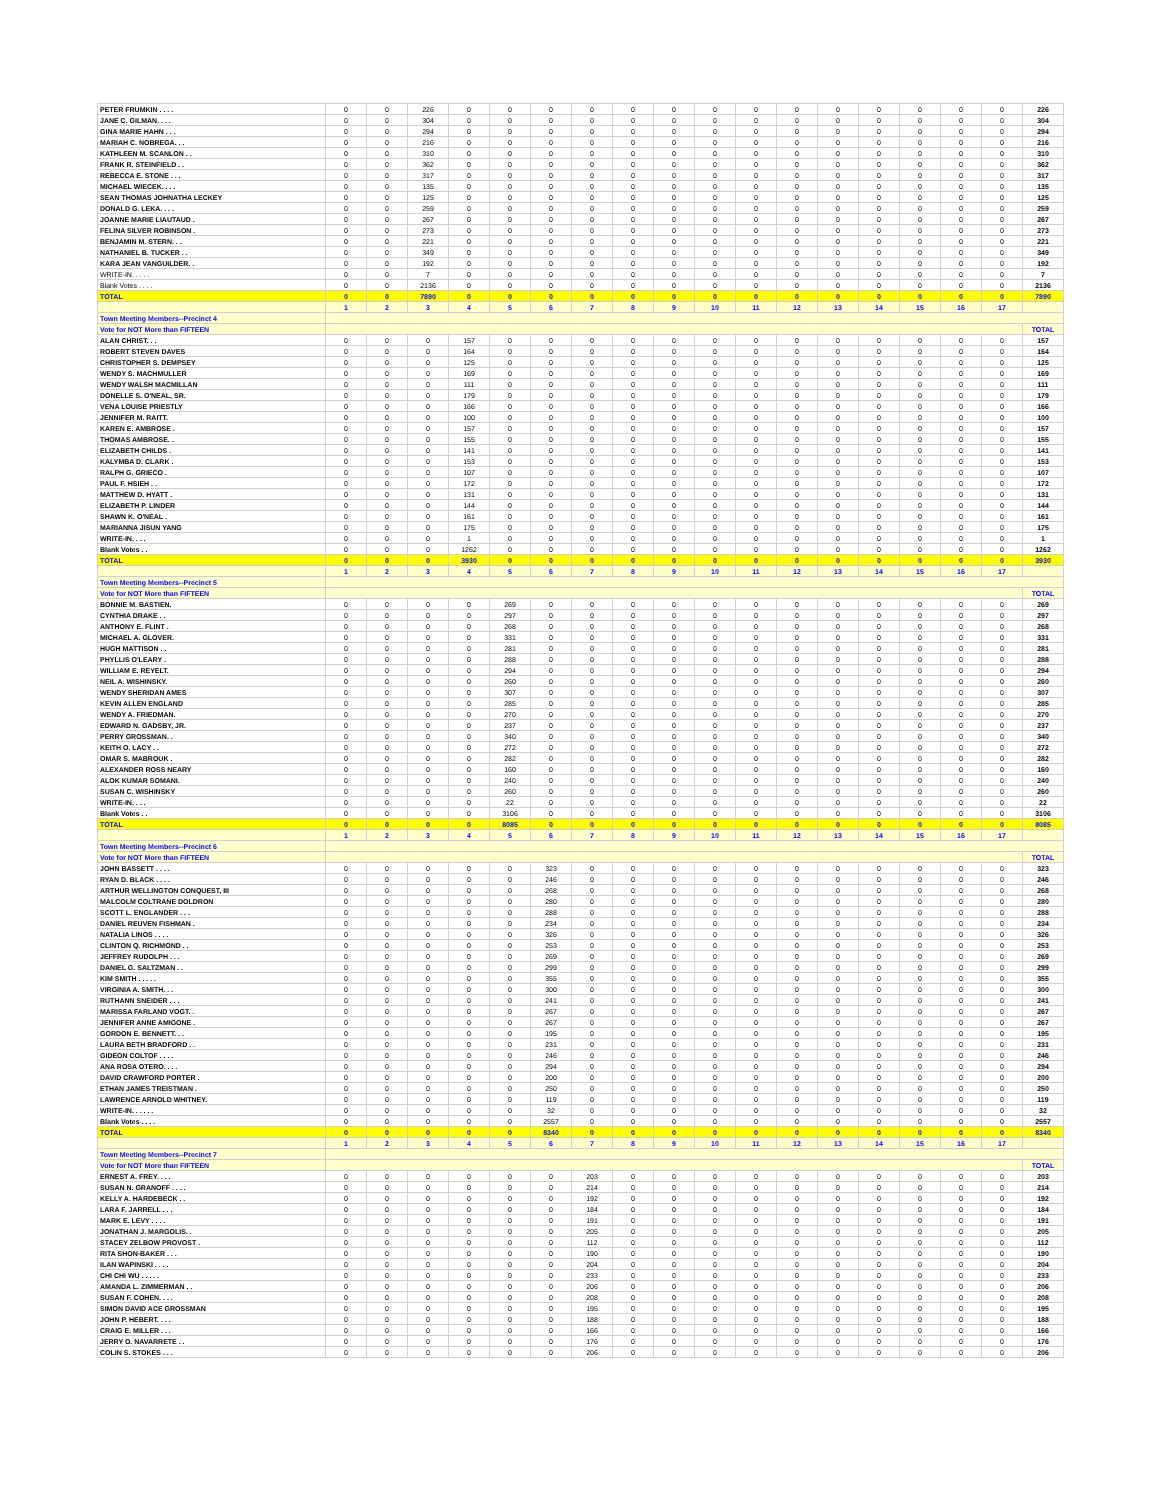| PETER FRUMKIN . . . . | 0 | 0 | 226 | 0 | 0 | 0 | 0 | 0 | 0 | 0 | 0 | 0 | 0 | 0 | 0 | 0 | 0 | 226 |
| JANE C. GILMAN. . . . | 0 | 0 | 304 | 0 | 0 | 0 | 0 | 0 | 0 | 0 | 0 | 0 | 0 | 0 | 0 | 0 | 0 | 304 |
| GINA MARIE HAHN . . . | 0 | 0 | 294 | 0 | 0 | 0 | 0 | 0 | 0 | 0 | 0 | 0 | 0 | 0 | 0 | 0 | 0 | 294 |
| MARIAH C. NOBREGA. . . | 0 | 0 | 216 | 0 | 0 | 0 | 0 | 0 | 0 | 0 | 0 | 0 | 0 | 0 | 0 | 0 | 0 | 216 |
| KATHLEEN M. SCANLON . . | 0 | 0 | 310 | 0 | 0 | 0 | 0 | 0 | 0 | 0 | 0 | 0 | 0 | 0 | 0 | 0 | 0 | 310 |
| FRANK R. STEINFIELD . . | 0 | 0 | 362 | 0 | 0 | 0 | 0 | 0 | 0 | 0 | 0 | 0 | 0 | 0 | 0 | 0 | 0 | 362 |
| REBECCA E. STONE . . . | 0 | 0 | 317 | 0 | 0 | 0 | 0 | 0 | 0 | 0 | 0 | 0 | 0 | 0 | 0 | 0 | 0 | 317 |
| MICHAEL WIECEK. . . . | 0 | 0 | 135 | 0 | 0 | 0 | 0 | 0 | 0 | 0 | 0 | 0 | 0 | 0 | 0 | 0 | 0 | 135 |
| SEAN THOMAS JOHNATHA LECKEY | 0 | 0 | 125 | 0 | 0 | 0 | 0 | 0 | 0 | 0 | 0 | 0 | 0 | 0 | 0 | 0 | 0 | 125 |
| DONALD G. LEKA. . . . | 0 | 0 | 259 | 0 | 0 | 0 | 0 | 0 | 0 | 0 | 0 | 0 | 0 | 0 | 0 | 0 | 0 | 259 |
| JOANNE MARIE LIAUTAUD . | 0 | 0 | 267 | 0 | 0 | 0 | 0 | 0 | 0 | 0 | 0 | 0 | 0 | 0 | 0 | 0 | 0 | 267 |
| FELINA SILVER ROBINSON . | 0 | 0 | 273 | 0 | 0 | 0 | 0 | 0 | 0 | 0 | 0 | 0 | 0 | 0 | 0 | 0 | 0 | 273 |
| BENJAMIN M. STERN. . . | 0 | 0 | 221 | 0 | 0 | 0 | 0 | 0 | 0 | 0 | 0 | 0 | 0 | 0 | 0 | 0 | 0 | 221 |
| NATHANIEL B. TUCKER . . | 0 | 0 | 349 | 0 | 0 | 0 | 0 | 0 | 0 | 0 | 0 | 0 | 0 | 0 | 0 | 0 | 0 | 349 |
| KARA JEAN VANGUILDER. . | 0 | 0 | 192 | 0 | 0 | 0 | 0 | 0 | 0 | 0 | 0 | 0 | 0 | 0 | 0 | 0 | 0 | 192 |
| WRITE-IN. . . . . | 0 | 0 | 7 | 0 | 0 | 0 | 0 | 0 | 0 | 0 | 0 | 0 | 0 | 0 | 0 | 0 | 0 | 7 |
| Blank Votes . . . . | 0 | 0 | 2136 | 0 | 0 | 0 | 0 | 0 | 0 | 0 | 0 | 0 | 0 | 0 | 0 | 0 | 0 | 2136 |
| TOTAL | 0 | 0 | 7890 | 0 | 0 | 0 | 0 | 0 | 0 | 0 | 0 | 0 | 0 | 0 | 0 | 0 | 0 | 7890 |
| | 1 | 2 | 3 | 4 | 5 | 6 | 7 | 8 | 9 | 10 | 11 | 12 | 13 | 14 | 15 | 16 | 17 | |
| Town Meeting Members--Precinct 4 | | | | | | | | | | | | | | | | | | |
| Vote for NOT More than FIFTEEN | | | | | | | | | | | | | | | | | | TOTAL |
| ALAN CHRIST. . . | 0 | 0 | 0 | 157 | 0 | 0 | 0 | 0 | 0 | 0 | 0 | 0 | 0 | 0 | 0 | 0 | 0 | 157 |
| ROBERT STEVEN DAVES | 0 | 0 | 0 | 164 | 0 | 0 | 0 | 0 | 0 | 0 | 0 | 0 | 0 | 0 | 0 | 0 | 0 | 164 |
| CHRISTOPHER S. DEMPSEY | 0 | 0 | 0 | 125 | 0 | 0 | 0 | 0 | 0 | 0 | 0 | 0 | 0 | 0 | 0 | 0 | 0 | 125 |
| WENDY S. MACHMULLER | 0 | 0 | 0 | 169 | 0 | 0 | 0 | 0 | 0 | 0 | 0 | 0 | 0 | 0 | 0 | 0 | 0 | 169 |
| WENDY WALSH MACMILLAN | 0 | 0 | 0 | 111 | 0 | 0 | 0 | 0 | 0 | 0 | 0 | 0 | 0 | 0 | 0 | 0 | 0 | 111 |
| DONELLE S. O'NEAL, SR. | 0 | 0 | 0 | 179 | 0 | 0 | 0 | 0 | 0 | 0 | 0 | 0 | 0 | 0 | 0 | 0 | 0 | 179 |
| VENA LOUISE PRIESTLY | 0 | 0 | 0 | 166 | 0 | 0 | 0 | 0 | 0 | 0 | 0 | 0 | 0 | 0 | 0 | 0 | 0 | 166 |
| JENNIFER M. RAITT. | 0 | 0 | 0 | 100 | 0 | 0 | 0 | 0 | 0 | 0 | 0 | 0 | 0 | 0 | 0 | 0 | 0 | 100 |
| KAREN E. AMBROSE . | 0 | 0 | 0 | 157 | 0 | 0 | 0 | 0 | 0 | 0 | 0 | 0 | 0 | 0 | 0 | 0 | 0 | 157 |
| THOMAS AMBROSE. . | 0 | 0 | 0 | 155 | 0 | 0 | 0 | 0 | 0 | 0 | 0 | 0 | 0 | 0 | 0 | 0 | 0 | 155 |
| ELIZABETH CHILDS . | 0 | 0 | 0 | 141 | 0 | 0 | 0 | 0 | 0 | 0 | 0 | 0 | 0 | 0 | 0 | 0 | 0 | 141 |
| KALYMBA D. CLARK . | 0 | 0 | 0 | 153 | 0 | 0 | 0 | 0 | 0 | 0 | 0 | 0 | 0 | 0 | 0 | 0 | 0 | 153 |
| RALPH G. GRIECO . | 0 | 0 | 0 | 107 | 0 | 0 | 0 | 0 | 0 | 0 | 0 | 0 | 0 | 0 | 0 | 0 | 0 | 107 |
| PAUL F. HSIEH . . | 0 | 0 | 0 | 172 | 0 | 0 | 0 | 0 | 0 | 0 | 0 | 0 | 0 | 0 | 0 | 0 | 0 | 172 |
| MATTHEW D. HYATT . | 0 | 0 | 0 | 131 | 0 | 0 | 0 | 0 | 0 | 0 | 0 | 0 | 0 | 0 | 0 | 0 | 0 | 131 |
| ELIZABETH P. LINDER | 0 | 0 | 0 | 144 | 0 | 0 | 0 | 0 | 0 | 0 | 0 | 0 | 0 | 0 | 0 | 0 | 0 | 144 |
| SHAWN K. O'NEAL . | 0 | 0 | 0 | 161 | 0 | 0 | 0 | 0 | 0 | 0 | 0 | 0 | 0 | 0 | 0 | 0 | 0 | 161 |
| MARIANNA JISUN YANG | 0 | 0 | 0 | 175 | 0 | 0 | 0 | 0 | 0 | 0 | 0 | 0 | 0 | 0 | 0 | 0 | 0 | 175 |
| WRITE-IN. . . . | 0 | 0 | 0 | 1 | 0 | 0 | 0 | 0 | 0 | 0 | 0 | 0 | 0 | 0 | 0 | 0 | 0 | 1 |
| Blank Votes . . | 0 | 0 | 0 | 1262 | 0 | 0 | 0 | 0 | 0 | 0 | 0 | 0 | 0 | 0 | 0 | 0 | 0 | 1262 |
| TOTAL | 0 | 0 | 0 | 3930 | 0 | 0 | 0 | 0 | 0 | 0 | 0 | 0 | 0 | 0 | 0 | 0 | 0 | 3930 |
| | 1 | 2 | 3 | 4 | 5 | 6 | 7 | 8 | 9 | 10 | 11 | 12 | 13 | 14 | 15 | 16 | 17 | |
| Town Meeting Members--Precinct 5 | | | | | | | | | | | | | | | | | | |
| Vote for NOT More than FIFTEEN | | | | | | | | | | | | | | | | | | TOTAL |
| BONNIE M. BASTIEN. | 0 | 0 | 0 | 0 | 269 | 0 | 0 | 0 | 0 | 0 | 0 | 0 | 0 | 0 | 0 | 0 | 0 | 269 |
| CYNTHIA DRAKE . . | 0 | 0 | 0 | 0 | 297 | 0 | 0 | 0 | 0 | 0 | 0 | 0 | 0 | 0 | 0 | 0 | 0 | 297 |
| ANTHONY E. FLINT . | 0 | 0 | 0 | 0 | 268 | 0 | 0 | 0 | 0 | 0 | 0 | 0 | 0 | 0 | 0 | 0 | 0 | 268 |
| MICHAEL A. GLOVER. | 0 | 0 | 0 | 0 | 331 | 0 | 0 | 0 | 0 | 0 | 0 | 0 | 0 | 0 | 0 | 0 | 0 | 331 |
| HUGH MATTISON . . | 0 | 0 | 0 | 0 | 281 | 0 | 0 | 0 | 0 | 0 | 0 | 0 | 0 | 0 | 0 | 0 | 0 | 281 |
| PHYLLIS O'LEARY . | 0 | 0 | 0 | 0 | 288 | 0 | 0 | 0 | 0 | 0 | 0 | 0 | 0 | 0 | 0 | 0 | 0 | 288 |
| WILLIAM E. REYELT. | 0 | 0 | 0 | 0 | 294 | 0 | 0 | 0 | 0 | 0 | 0 | 0 | 0 | 0 | 0 | 0 | 0 | 294 |
| NEIL A. WISHINSKY. | 0 | 0 | 0 | 0 | 260 | 0 | 0 | 0 | 0 | 0 | 0 | 0 | 0 | 0 | 0 | 0 | 0 | 260 |
| WENDY SHERIDAN AMES | 0 | 0 | 0 | 0 | 307 | 0 | 0 | 0 | 0 | 0 | 0 | 0 | 0 | 0 | 0 | 0 | 0 | 307 |
| KEVIN ALLEN ENGLAND | 0 | 0 | 0 | 0 | 285 | 0 | 0 | 0 | 0 | 0 | 0 | 0 | 0 | 0 | 0 | 0 | 0 | 285 |
| WENDY A. FRIEDMAN. | 0 | 0 | 0 | 0 | 270 | 0 | 0 | 0 | 0 | 0 | 0 | 0 | 0 | 0 | 0 | 0 | 0 | 270 |
| EDWARD N. GADSBY, JR. | 0 | 0 | 0 | 0 | 237 | 0 | 0 | 0 | 0 | 0 | 0 | 0 | 0 | 0 | 0 | 0 | 0 | 237 |
| PERRY GROSSMAN. . | 0 | 0 | 0 | 0 | 340 | 0 | 0 | 0 | 0 | 0 | 0 | 0 | 0 | 0 | 0 | 0 | 0 | 340 |
| KEITH O. LACY . . | 0 | 0 | 0 | 0 | 272 | 0 | 0 | 0 | 0 | 0 | 0 | 0 | 0 | 0 | 0 | 0 | 0 | 272 |
| OMAR S. MABROUK . | 0 | 0 | 0 | 0 | 282 | 0 | 0 | 0 | 0 | 0 | 0 | 0 | 0 | 0 | 0 | 0 | 0 | 282 |
| ALEXANDER ROSS NEARY | 0 | 0 | 0 | 0 | 160 | 0 | 0 | 0 | 0 | 0 | 0 | 0 | 0 | 0 | 0 | 0 | 0 | 160 |
| ALOK KUMAR SOMANI. | 0 | 0 | 0 | 0 | 240 | 0 | 0 | 0 | 0 | 0 | 0 | 0 | 0 | 0 | 0 | 0 | 0 | 240 |
| SUSAN C. WISHINSKY | 0 | 0 | 0 | 0 | 260 | 0 | 0 | 0 | 0 | 0 | 0 | 0 | 0 | 0 | 0 | 0 | 0 | 260 |
| WRITE-IN. . . . | 0 | 0 | 0 | 0 | 22 | 0 | 0 | 0 | 0 | 0 | 0 | 0 | 0 | 0 | 0 | 0 | 0 | 22 |
| Blank Votes . . | 0 | 0 | 0 | 0 | 3106 | 0 | 0 | 0 | 0 | 0 | 0 | 0 | 0 | 0 | 0 | 0 | 0 | 3106 |
| TOTAL | 0 | 0 | 0 | 0 | 8085 | 0 | 0 | 0 | 0 | 0 | 0 | 0 | 0 | 0 | 0 | 0 | 0 | 8085 |
| | 1 | 2 | 3 | 4 | 5 | 6 | 7 | 8 | 9 | 10 | 11 | 12 | 13 | 14 | 15 | 16 | 17 | |
| Town Meeting Members--Precinct 6 | | | | | | | | | | | | | | | | | | |
| Vote for NOT More than FIFTEEN | | | | | | | | | | | | | | | | | | TOTAL |
| JOHN BASSETT . . . . | 0 | 0 | 0 | 0 | 0 | 323 | 0 | 0 | 0 | 0 | 0 | 0 | 0 | 0 | 0 | 0 | 0 | 323 |
| RYAN D. BLACK . . . . | 0 | 0 | 0 | 0 | 0 | 246 | 0 | 0 | 0 | 0 | 0 | 0 | 0 | 0 | 0 | 0 | 0 | 246 |
| ARTHUR WELLINGTON CONQUEST, III | 0 | 0 | 0 | 0 | 0 | 268 | 0 | 0 | 0 | 0 | 0 | 0 | 0 | 0 | 0 | 0 | 0 | 268 |
| MALCOLM COLTRANE DOLDRON | 0 | 0 | 0 | 0 | 0 | 280 | 0 | 0 | 0 | 0 | 0 | 0 | 0 | 0 | 0 | 0 | 0 | 280 |
| SCOTT L. ENGLANDER . . . | 0 | 0 | 0 | 0 | 0 | 288 | 0 | 0 | 0 | 0 | 0 | 0 | 0 | 0 | 0 | 0 | 0 | 288 |
| DANIEL REUVEN FISHMAN . | 0 | 0 | 0 | 0 | 0 | 234 | 0 | 0 | 0 | 0 | 0 | 0 | 0 | 0 | 0 | 0 | 0 | 234 |
| NATALIA LINOS . . . . | 0 | 0 | 0 | 0 | 0 | 326 | 0 | 0 | 0 | 0 | 0 | 0 | 0 | 0 | 0 | 0 | 0 | 326 |
| CLINTON Q. RICHMOND . . | 0 | 0 | 0 | 0 | 0 | 253 | 0 | 0 | 0 | 0 | 0 | 0 | 0 | 0 | 0 | 0 | 0 | 253 |
| JEFFREY RUDOLPH . . . | 0 | 0 | 0 | 0 | 0 | 269 | 0 | 0 | 0 | 0 | 0 | 0 | 0 | 0 | 0 | 0 | 0 | 269 |
| DANIEL G. SALTZMAN . . | 0 | 0 | 0 | 0 | 0 | 299 | 0 | 0 | 0 | 0 | 0 | 0 | 0 | 0 | 0 | 0 | 0 | 299 |
| KIM SMITH . . . . . | 0 | 0 | 0 | 0 | 0 | 355 | 0 | 0 | 0 | 0 | 0 | 0 | 0 | 0 | 0 | 0 | 0 | 355 |
| VIRGINIA A. SMITH. . . | 0 | 0 | 0 | 0 | 0 | 300 | 0 | 0 | 0 | 0 | 0 | 0 | 0 | 0 | 0 | 0 | 0 | 300 |
| RUTHANN SNEIDER . . . | 0 | 0 | 0 | 0 | 0 | 241 | 0 | 0 | 0 | 0 | 0 | 0 | 0 | 0 | 0 | 0 | 0 | 241 |
| MARISSA FARLAND VOGT. . | 0 | 0 | 0 | 0 | 0 | 267 | 0 | 0 | 0 | 0 | 0 | 0 | 0 | 0 | 0 | 0 | 0 | 267 |
| JENNIFER ANNE AMIGONE . | 0 | 0 | 0 | 0 | 0 | 267 | 0 | 0 | 0 | 0 | 0 | 0 | 0 | 0 | 0 | 0 | 0 | 267 |
| GORDON E. BENNETT. . . | 0 | 0 | 0 | 0 | 0 | 195 | 0 | 0 | 0 | 0 | 0 | 0 | 0 | 0 | 0 | 0 | 0 | 195 |
| LAURA BETH BRADFORD . . | 0 | 0 | 0 | 0 | 0 | 231 | 0 | 0 | 0 | 0 | 0 | 0 | 0 | 0 | 0 | 0 | 0 | 231 |
| GIDEON COLTOF . . . . | 0 | 0 | 0 | 0 | 0 | 246 | 0 | 0 | 0 | 0 | 0 | 0 | 0 | 0 | 0 | 0 | 0 | 246 |
| ANA ROSA OTERO. . . . | 0 | 0 | 0 | 0 | 0 | 294 | 0 | 0 | 0 | 0 | 0 | 0 | 0 | 0 | 0 | 0 | 0 | 294 |
| DAVID CRAWFORD PORTER . | 0 | 0 | 0 | 0 | 0 | 200 | 0 | 0 | 0 | 0 | 0 | 0 | 0 | 0 | 0 | 0 | 0 | 200 |
| ETHAN JAMES TREISTMAN . | 0 | 0 | 0 | 0 | 0 | 250 | 0 | 0 | 0 | 0 | 0 | 0 | 0 | 0 | 0 | 0 | 0 | 250 |
| LAWRENCE ARNOLD WHITNEY. | 0 | 0 | 0 | 0 | 0 | 119 | 0 | 0 | 0 | 0 | 0 | 0 | 0 | 0 | 0 | 0 | 0 | 119 |
| WRITE-IN. . . . . . | 0 | 0 | 0 | 0 | 0 | 32 | 0 | 0 | 0 | 0 | 0 | 0 | 0 | 0 | 0 | 0 | 0 | 32 |
| Blank Votes . . . . | 0 | 0 | 0 | 0 | 0 | 2557 | 0 | 0 | 0 | 0 | 0 | 0 | 0 | 0 | 0 | 0 | 0 | 2557 |
| TOTAL | 0 | 0 | 0 | 0 | 0 | 8340 | 0 | 0 | 0 | 0 | 0 | 0 | 0 | 0 | 0 | 0 | 0 | 8340 |
| | 1 | 2 | 3 | 4 | 5 | 6 | 7 | 8 | 9 | 10 | 11 | 12 | 13 | 14 | 15 | 16 | 17 | |
| Town Meeting Members--Precinct 7 | | | | | | | | | | | | | | | | | | |
| Vote for NOT More than FIFTEEN | | | | | | | | | | | | | | | | | | TOTAL |
| ERNEST A. FREY. . . . | 0 | 0 | 0 | 0 | 0 | 0 | 203 | 0 | 0 | 0 | 0 | 0 | 0 | 0 | 0 | 0 | 0 | 203 |
| SUSAN N. GRANOFF . . . . | 0 | 0 | 0 | 0 | 0 | 0 | 214 | 0 | 0 | 0 | 0 | 0 | 0 | 0 | 0 | 0 | 0 | 214 |
| KELLY A. HARDEBECK . . | 0 | 0 | 0 | 0 | 0 | 0 | 192 | 0 | 0 | 0 | 0 | 0 | 0 | 0 | 0 | 0 | 0 | 192 |
| LARA F. JARRELL . . . | 0 | 0 | 0 | 0 | 0 | 0 | 184 | 0 | 0 | 0 | 0 | 0 | 0 | 0 | 0 | 0 | 0 | 184 |
| MARK E. LEVY . . . . | 0 | 0 | 0 | 0 | 0 | 0 | 191 | 0 | 0 | 0 | 0 | 0 | 0 | 0 | 0 | 0 | 0 | 191 |
| JONATHAN J. MARGOLIS. . | 0 | 0 | 0 | 0 | 0 | 0 | 205 | 0 | 0 | 0 | 0 | 0 | 0 | 0 | 0 | 0 | 0 | 205 |
| STACEY ZELBOW PROVOST . | 0 | 0 | 0 | 0 | 0 | 0 | 112 | 0 | 0 | 0 | 0 | 0 | 0 | 0 | 0 | 0 | 0 | 112 |
| RITA SHON-BAKER . . . | 0 | 0 | 0 | 0 | 0 | 0 | 190 | 0 | 0 | 0 | 0 | 0 | 0 | 0 | 0 | 0 | 0 | 190 |
| ILAN WAPINSKI . . . . | 0 | 0 | 0 | 0 | 0 | 0 | 204 | 0 | 0 | 0 | 0 | 0 | 0 | 0 | 0 | 0 | 0 | 204 |
| CHI CHI WU . . . . . | 0 | 0 | 0 | 0 | 0 | 0 | 233 | 0 | 0 | 0 | 0 | 0 | 0 | 0 | 0 | 0 | 0 | 233 |
| AMANDA L. ZIMMERMAN . . | 0 | 0 | 0 | 0 | 0 | 0 | 206 | 0 | 0 | 0 | 0 | 0 | 0 | 0 | 0 | 0 | 0 | 206 |
| SUSAN F. COHEN. . . . | 0 | 0 | 0 | 0 | 0 | 0 | 208 | 0 | 0 | 0 | 0 | 0 | 0 | 0 | 0 | 0 | 0 | 208 |
| SIMON DAVID ACE GROSSMAN | 0 | 0 | 0 | 0 | 0 | 0 | 195 | 0 | 0 | 0 | 0 | 0 | 0 | 0 | 0 | 0 | 0 | 195 |
| JOHN P. HEBERT. . . . | 0 | 0 | 0 | 0 | 0 | 0 | 188 | 0 | 0 | 0 | 0 | 0 | 0 | 0 | 0 | 0 | 0 | 188 |
| CRAIG E. MILLER . . . | 0 | 0 | 0 | 0 | 0 | 0 | 166 | 0 | 0 | 0 | 0 | 0 | 0 | 0 | 0 | 0 | 0 | 166 |
| JERRY O. NAVARRETE . . | 0 | 0 | 0 | 0 | 0 | 0 | 176 | 0 | 0 | 0 | 0 | 0 | 0 | 0 | 0 | 0 | 0 | 176 |
| COLIN S. STOKES . . . | 0 | 0 | 0 | 0 | 0 | 0 | 206 | 0 | 0 | 0 | 0 | 0 | 0 | 0 | 0 | 0 | 0 | 206 |